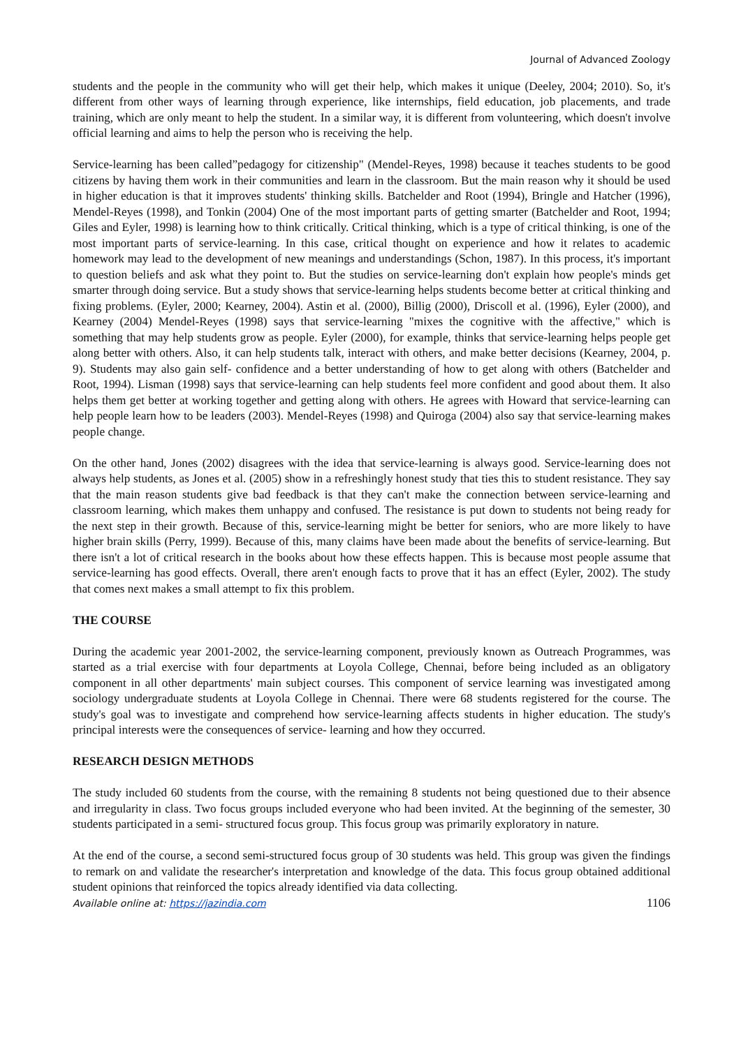Journal of Advanced Zoology
students and the people in the community who will get their help, which makes it unique (Deeley, 2004; 2010). So, it's different from other ways of learning through experience, like internships, field education, job placements, and trade training, which are only meant to help the student. In a similar way, it is different from volunteering, which doesn't involve official learning and aims to help the person who is receiving the help.
Service-learning has been called”pedagogy for citizenship" (Mendel-Reyes, 1998) because it teaches students to be good citizens by having them work in their communities and learn in the classroom. But the main reason why it should be used in higher education is that it improves students' thinking skills. Batchelder and Root (1994), Bringle and Hatcher (1996), Mendel-Reyes (1998), and Tonkin (2004) One of the most important parts of getting smarter (Batchelder and Root, 1994; Giles and Eyler, 1998) is learning how to think critically. Critical thinking, which is a type of critical thinking, is one of the most important parts of service-learning. In this case, critical thought on experience and how it relates to academic homework may lead to the development of new meanings and understandings (Schon, 1987). In this process, it's important to question beliefs and ask what they point to. But the studies on service-learning don't explain how people's minds get smarter through doing service. But a study shows that service-learning helps students become better at critical thinking and fixing problems. (Eyler, 2000; Kearney, 2004). Astin et al. (2000), Billig (2000), Driscoll et al. (1996), Eyler (2000), and Kearney (2004) Mendel-Reyes (1998) says that service-learning "mixes the cognitive with the affective," which is something that may help students grow as people. Eyler (2000), for example, thinks that service-learning helps people get along better with others. Also, it can help students talk, interact with others, and make better decisions (Kearney, 2004, p. 9). Students may also gain self- confidence and a better understanding of how to get along with others (Batchelder and Root, 1994). Lisman (1998) says that service-learning can help students feel more confident and good about them. It also helps them get better at working together and getting along with others. He agrees with Howard that service-learning can help people learn how to be leaders (2003). Mendel-Reyes (1998) and Quiroga (2004) also say that service-learning makes people change.
On the other hand, Jones (2002) disagrees with the idea that service-learning is always good. Service-learning does not always help students, as Jones et al. (2005) show in a refreshingly honest study that ties this to student resistance. They say that the main reason students give bad feedback is that they can't make the connection between service-learning and classroom learning, which makes them unhappy and confused. The resistance is put down to students not being ready for the next step in their growth. Because of this, service-learning might be better for seniors, who are more likely to have higher brain skills (Perry, 1999). Because of this, many claims have been made about the benefits of service-learning. But there isn't a lot of critical research in the books about how these effects happen. This is because most people assume that service-learning has good effects. Overall, there aren't enough facts to prove that it has an effect (Eyler, 2002). The study that comes next makes a small attempt to fix this problem.
THE COURSE
During the academic year 2001-2002, the service-learning component, previously known as Outreach Programmes, was started as a trial exercise with four departments at Loyola College, Chennai, before being included as an obligatory component in all other departments' main subject courses. This component of service learning was investigated among sociology undergraduate students at Loyola College in Chennai. There were 68 students registered for the course. The study's goal was to investigate and comprehend how service-learning affects students in higher education. The study's principal interests were the consequences of service- learning and how they occurred.
RESEARCH DESIGN METHODS
The study included 60 students from the course, with the remaining 8 students not being questioned due to their absence and irregularity in class. Two focus groups included everyone who had been invited. At the beginning of the semester, 30 students participated in a semi- structured focus group. This focus group was primarily exploratory in nature.
At the end of the course, a second semi-structured focus group of 30 students was held. This group was given the findings to remark on and validate the researcher's interpretation and knowledge of the data. This focus group obtained additional student opinions that reinforced the topics already identified via data collecting.
Available online at: https://jazindia.com 1106